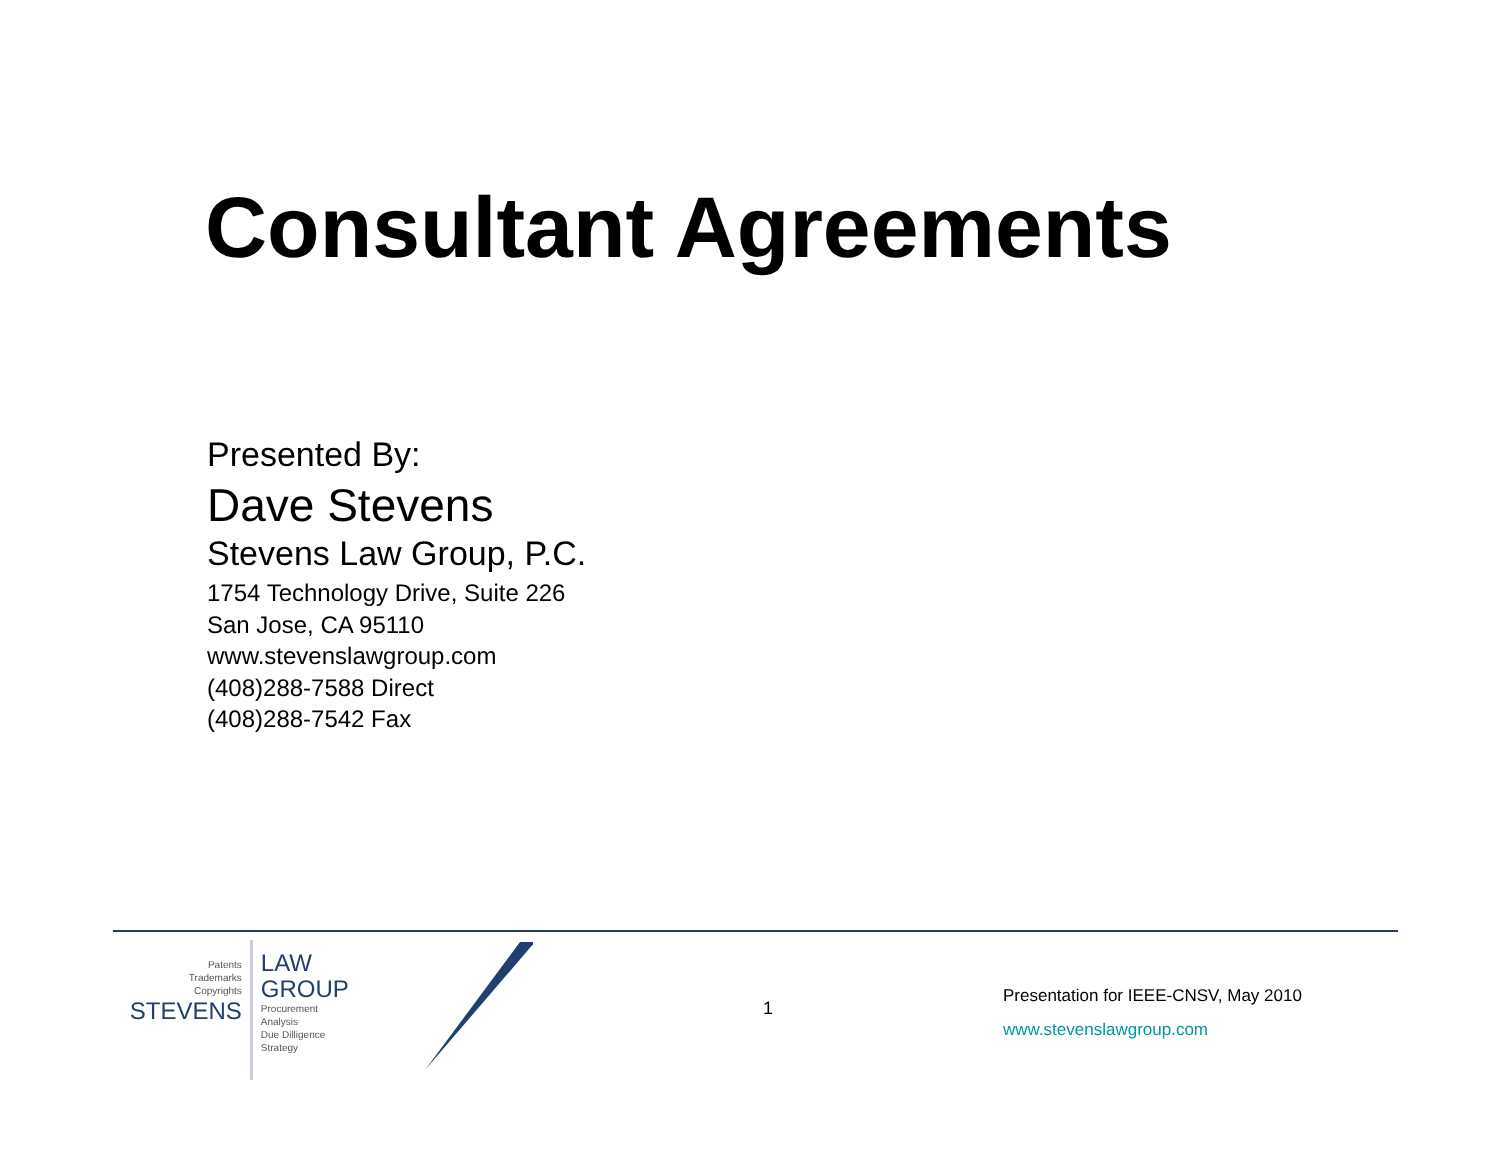Consultant Agreements
Presented By:
Dave Stevens
Stevens Law Group, P.C.
1754 Technology Drive, Suite 226
San Jose, CA 95110
www.stevenslawgroup.com
(408)288-7588 Direct
(408)288-7542 Fax
Patents
Trademarks
Copyrights
STEVENS
LAW GROUP
Procurement
Analysis
Due Dilligence
Strategy
1
Presentation for IEEE-CNSV, May 2010
www.stevenslawgroup.com